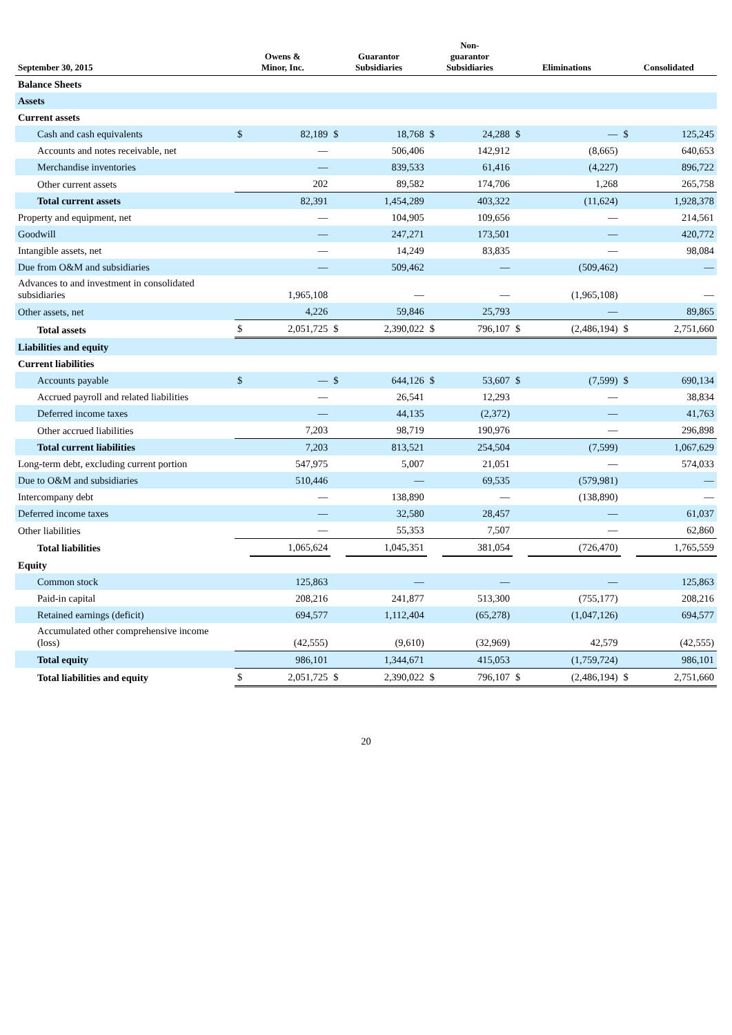| September 30, 2015 | Owens & Minor, Inc. | | Guarantor Subsidiaries | | Non- guarantor Subsidiaries | | Eliminations | | Consolidated | |
| --- | --- | --- | --- | --- | --- | --- | --- | --- | --- | --- |
| Balance Sheets | | | | | | | | | | |
| Assets | | | | | | | | | | |
| Current assets | | | | | | | | | | |
| Cash and cash equivalents | $ | 82,189 | $ | 18,768 | $ | 24,288 | $ | — | $ | 125,245 |
| Accounts and notes receivable, net | | — | | 506,406 | | 142,912 | | (8,665) | | 640,653 |
| Merchandise inventories | | — | | 839,533 | | 61,416 | | (4,227) | | 896,722 |
| Other current assets | | 202 | | 89,582 | | 174,706 | | 1,268 | | 265,758 |
| Total current assets | | 82,391 | | 1,454,289 | | 403,322 | | (11,624) | | 1,928,378 |
| Property and equipment, net | | — | | 104,905 | | 109,656 | | — | | 214,561 |
| Goodwill | | — | | 247,271 | | 173,501 | | — | | 420,772 |
| Intangible assets, net | | — | | 14,249 | | 83,835 | | — | | 98,084 |
| Due from O&M and subsidiaries | | — | | 509,462 | | — | | (509,462) | | — |
| Advances to and investment in consolidated subsidiaries | | 1,965,108 | | — | | — | | (1,965,108) | | — |
| Other assets, net | | 4,226 | | 59,846 | | 25,793 | | — | | 89,865 |
| Total assets | $ | 2,051,725 | $ | 2,390,022 | $ | 796,107 | $ | (2,486,194) | $ | 2,751,660 |
| Liabilities and equity | | | | | | | | | | |
| Current liabilities | | | | | | | | | | |
| Accounts payable | $ | — | $ | 644,126 | $ | 53,607 | $ | (7,599) | $ | 690,134 |
| Accrued payroll and related liabilities | | — | | 26,541 | | 12,293 | | — | | 38,834 |
| Deferred income taxes | | — | | 44,135 | | (2,372) | | — | | 41,763 |
| Other accrued liabilities | | 7,203 | | 98,719 | | 190,976 | | — | | 296,898 |
| Total current liabilities | | 7,203 | | 813,521 | | 254,504 | | (7,599) | | 1,067,629 |
| Long-term debt, excluding current portion | | 547,975 | | 5,007 | | 21,051 | | — | | 574,033 |
| Due to O&M and subsidiaries | | 510,446 | | — | | 69,535 | | (579,981) | | — |
| Intercompany debt | | — | | 138,890 | | — | | (138,890) | | — |
| Deferred income taxes | | — | | 32,580 | | 28,457 | | — | | 61,037 |
| Other liabilities | | — | | 55,353 | | 7,507 | | — | | 62,860 |
| Total liabilities | | 1,065,624 | | 1,045,351 | | 381,054 | | (726,470) | | 1,765,559 |
| Equity | | | | | | | | | | |
| Common stock | | 125,863 | | — | | — | | — | | 125,863 |
| Paid-in capital | | 208,216 | | 241,877 | | 513,300 | | (755,177) | | 208,216 |
| Retained earnings (deficit) | | 694,577 | | 1,112,404 | | (65,278) | | (1,047,126) | | 694,577 |
| Accumulated other comprehensive income (loss) | | (42,555) | | (9,610) | | (32,969) | | 42,579 | | (42,555) |
| Total equity | | 986,101 | | 1,344,671 | | 415,053 | | (1,759,724) | | 986,101 |
| Total liabilities and equity | $ | 2,051,725 | $ | 2,390,022 | $ | 796,107 | $ | (2,486,194) | $ | 2,751,660 |
20